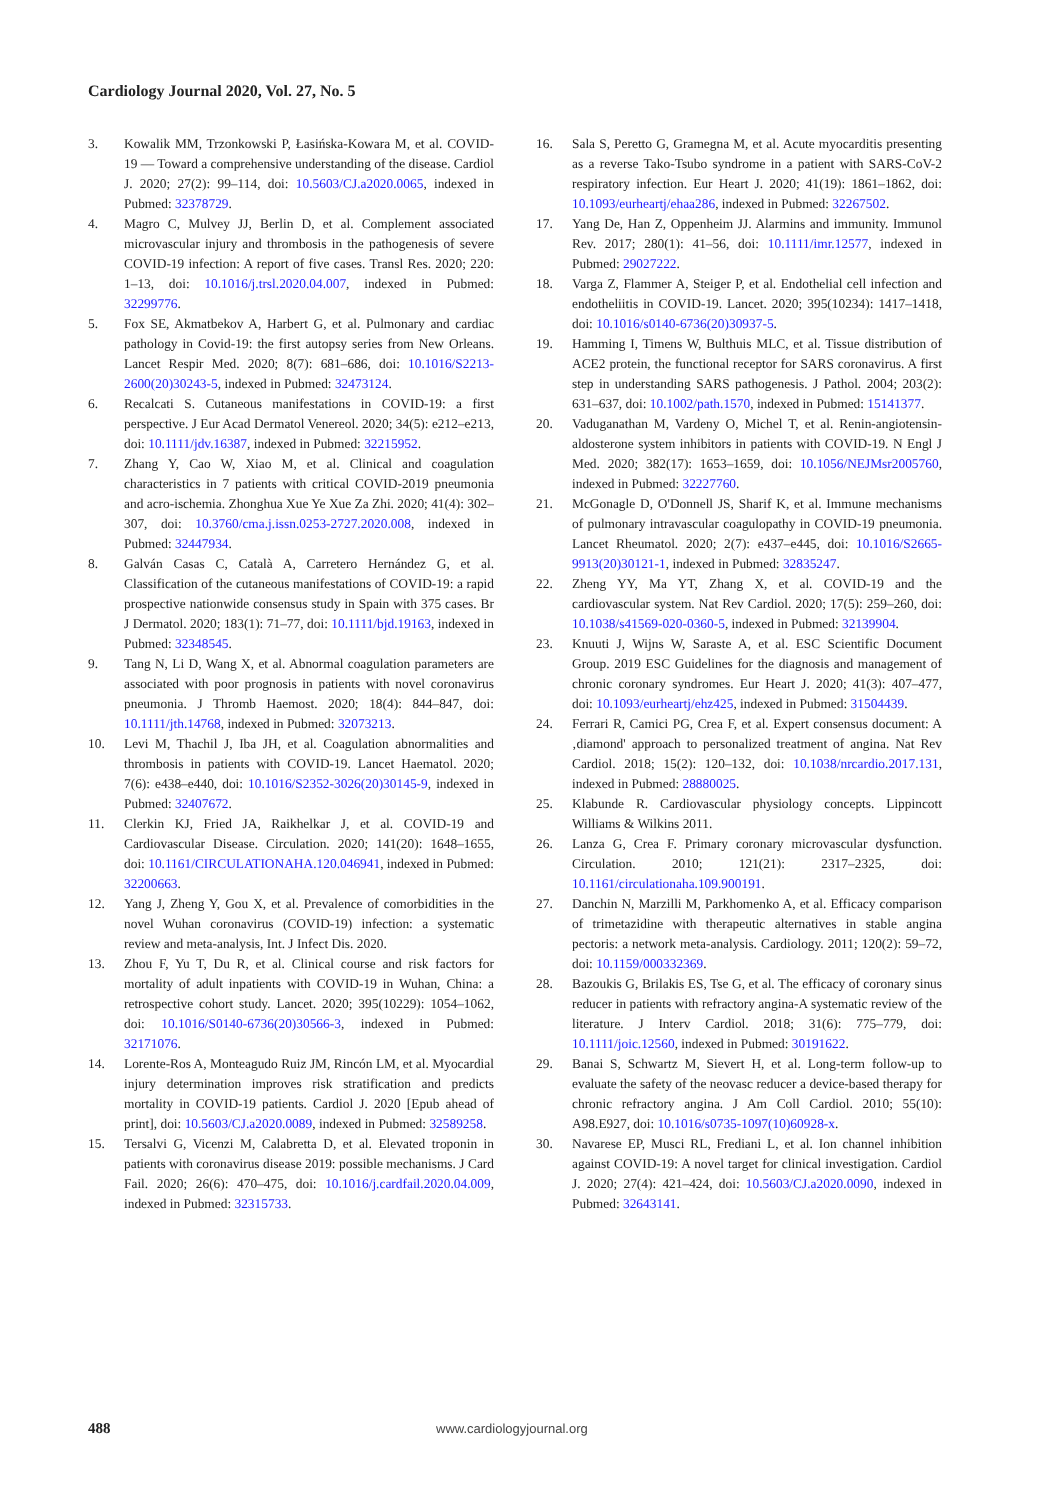Cardiology Journal 2020, Vol. 27, No. 5
3. Kowalik MM, Trzonkowski P, Łasińska-Kowara M, et al. COVID-19 — Toward a comprehensive understanding of the disease. Cardiol J. 2020; 27(2): 99–114, doi: 10.5603/CJ.a2020.0065, indexed in Pubmed: 32378729.
4. Magro C, Mulvey JJ, Berlin D, et al. Complement associated microvascular injury and thrombosis in the pathogenesis of severe COVID-19 infection: A report of five cases. Transl Res. 2020; 220: 1–13, doi: 10.1016/j.trsl.2020.04.007, indexed in Pubmed: 32299776.
5. Fox SE, Akmatbekov A, Harbert G, et al. Pulmonary and cardiac pathology in Covid-19: the first autopsy series from New Orleans. Lancet Respir Med. 2020; 8(7): 681–686, doi: 10.1016/S2213-2600(20)30243-5, indexed in Pubmed: 32473124.
6. Recalcati S. Cutaneous manifestations in COVID-19: a first perspective. J Eur Acad Dermatol Venereol. 2020; 34(5): e212–e213, doi: 10.1111/jdv.16387, indexed in Pubmed: 32215952.
7. Zhang Y, Cao W, Xiao M, et al. Clinical and coagulation characteristics in 7 patients with critical COVID-2019 pneumonia and acro-ischemia. Zhonghua Xue Ye Xue Za Zhi. 2020; 41(4): 302–307, doi: 10.3760/cma.j.issn.0253-2727.2020.008, indexed in Pubmed: 32447934.
8. Galván Casas C, Català A, Carretero Hernández G, et al. Classification of the cutaneous manifestations of COVID-19: a rapid prospective nationwide consensus study in Spain with 375 cases. Br J Dermatol. 2020; 183(1): 71–77, doi: 10.1111/bjd.19163, indexed in Pubmed: 32348545.
9. Tang N, Li D, Wang X, et al. Abnormal coagulation parameters are associated with poor prognosis in patients with novel coronavirus pneumonia. J Thromb Haemost. 2020; 18(4): 844–847, doi: 10.1111/jth.14768, indexed in Pubmed: 32073213.
10. Levi M, Thachil J, Iba JH, et al. Coagulation abnormalities and thrombosis in patients with COVID-19. Lancet Haematol. 2020; 7(6): e438–e440, doi: 10.1016/S2352-3026(20)30145-9, indexed in Pubmed: 32407672.
11. Clerkin KJ, Fried JA, Raikhelkar J, et al. COVID-19 and Cardiovascular Disease. Circulation. 2020; 141(20): 1648–1655, doi: 10.1161/CIRCULATIONAHA.120.046941, indexed in Pubmed: 32200663.
12. Yang J, Zheng Y, Gou X, et al. Prevalence of comorbidities in the novel Wuhan coronavirus (COVID-19) infection: a systematic review and meta-analysis, Int. J Infect Dis. 2020.
13. Zhou F, Yu T, Du R, et al. Clinical course and risk factors for mortality of adult inpatients with COVID-19 in Wuhan, China: a retrospective cohort study. Lancet. 2020; 395(10229): 1054–1062, doi: 10.1016/S0140-6736(20)30566-3, indexed in Pubmed: 32171076.
14. Lorente-Ros A, Monteagudo Ruiz JM, Rincón LM, et al. Myocardial injury determination improves risk stratification and predicts mortality in COVID-19 patients. Cardiol J. 2020 [Epub ahead of print], doi: 10.5603/CJ.a2020.0089, indexed in Pubmed: 32589258.
15. Tersalvi G, Vicenzi M, Calabretta D, et al. Elevated troponin in patients with coronavirus disease 2019: possible mechanisms. J Card Fail. 2020; 26(6): 470–475, doi: 10.1016/j.cardfail.2020.04.009, indexed in Pubmed: 32315733.
16. Sala S, Peretto G, Gramegna M, et al. Acute myocarditis presenting as a reverse Tako-Tsubo syndrome in a patient with SARS-CoV-2 respiratory infection. Eur Heart J. 2020; 41(19): 1861–1862, doi: 10.1093/eurheartj/ehaa286, indexed in Pubmed: 32267502.
17. Yang De, Han Z, Oppenheim JJ. Alarmins and immunity. Immunol Rev. 2017; 280(1): 41–56, doi: 10.1111/imr.12577, indexed in Pubmed: 29027222.
18. Varga Z, Flammer A, Steiger P, et al. Endothelial cell infection and endotheliitis in COVID-19. Lancet. 2020; 395(10234): 1417–1418, doi: 10.1016/s0140-6736(20)30937-5.
19. Hamming I, Timens W, Bulthuis MLC, et al. Tissue distribution of ACE2 protein, the functional receptor for SARS coronavirus. A first step in understanding SARS pathogenesis. J Pathol. 2004; 203(2): 631–637, doi: 10.1002/path.1570, indexed in Pubmed: 15141377.
20. Vaduganathan M, Vardeny O, Michel T, et al. Renin-angiotensin-aldosterone system inhibitors in patients with COVID-19. N Engl J Med. 2020; 382(17): 1653–1659, doi: 10.1056/NEJMsr2005760, indexed in Pubmed: 32227760.
21. McGonagle D, O'Donnell JS, Sharif K, et al. Immune mechanisms of pulmonary intravascular coagulopathy in COVID-19 pneumonia. Lancet Rheumatol. 2020; 2(7): e437–e445, doi: 10.1016/S2665-9913(20)30121-1, indexed in Pubmed: 32835247.
22. Zheng YY, Ma YT, Zhang X, et al. COVID-19 and the cardiovascular system. Nat Rev Cardiol. 2020; 17(5): 259–260, doi: 10.1038/s41569-020-0360-5, indexed in Pubmed: 32139904.
23. Knuuti J, Wijns W, Saraste A, et al. ESC Scientific Document Group. 2019 ESC Guidelines for the diagnosis and management of chronic coronary syndromes. Eur Heart J. 2020; 41(3): 407–477, doi: 10.1093/eurheartj/ehz425, indexed in Pubmed: 31504439.
24. Ferrari R, Camici PG, Crea F, et al. Expert consensus document: A ‚diamond' approach to personalized treatment of angina. Nat Rev Cardiol. 2018; 15(2): 120–132, doi: 10.1038/nrcardio.2017.131, indexed in Pubmed: 28880025.
25. Klabunde R. Cardiovascular physiology concepts. Lippincott Williams & Wilkins 2011.
26. Lanza G, Crea F. Primary coronary microvascular dysfunction. Circulation. 2010; 121(21): 2317–2325, doi: 10.1161/circulationaha.109.900191.
27. Danchin N, Marzilli M, Parkhomenko A, et al. Efficacy comparison of trimetazidine with therapeutic alternatives in stable angina pectoris: a network meta-analysis. Cardiology. 2011; 120(2): 59–72, doi: 10.1159/000332369.
28. Bazoukis G, Brilakis ES, Tse G, et al. The efficacy of coronary sinus reducer in patients with refractory angina-A systematic review of the literature. J Interv Cardiol. 2018; 31(6): 775–779, doi: 10.1111/joic.12560, indexed in Pubmed: 30191622.
29. Banai S, Schwartz M, Sievert H, et al. Long-term follow-up to evaluate the safety of the neovasc reducer a device-based therapy for chronic refractory angina. J Am Coll Cardiol. 2010; 55(10): A98.E927, doi: 10.1016/s0735-1097(10)60928-x.
30. Navarese EP, Musci RL, Frediani L, et al. Ion channel inhibition against COVID-19: A novel target for clinical investigation. Cardiol J. 2020; 27(4): 421–424, doi: 10.5603/CJ.a2020.0090, indexed in Pubmed: 32643141.
488 www.cardiologyjournal.org